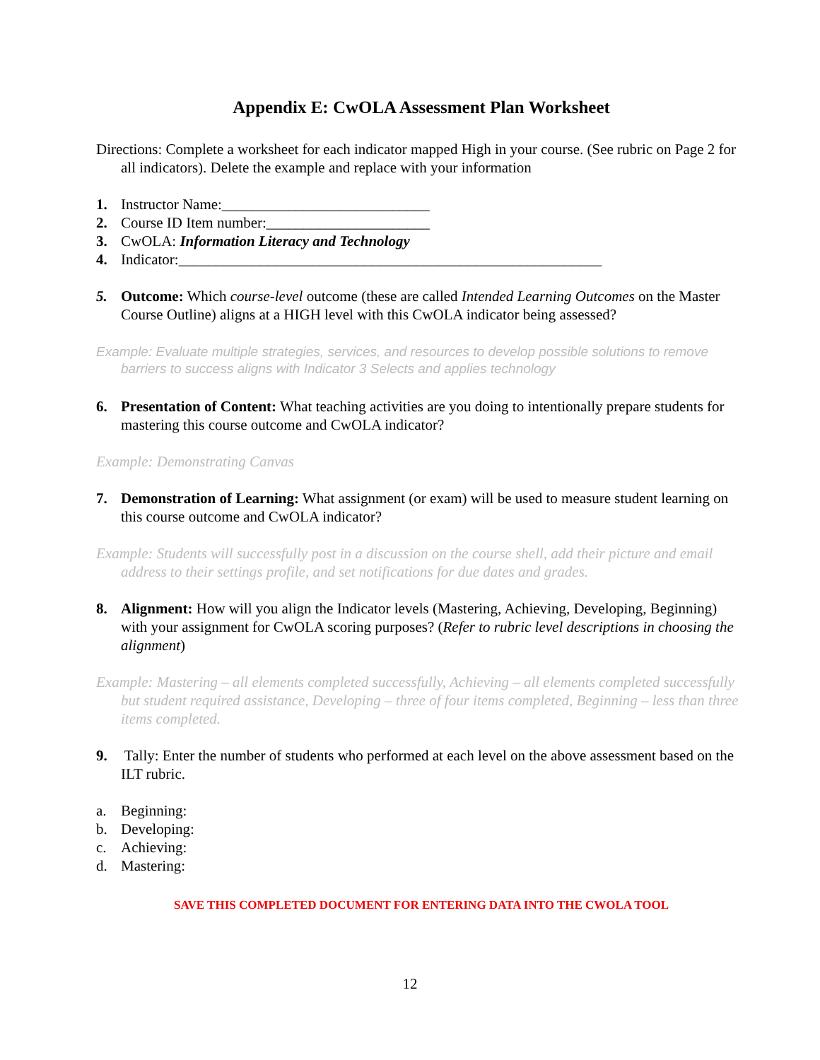Appendix E: CwOLA Assessment Plan Worksheet
Directions: Complete a worksheet for each indicator mapped High in your course. (See rubric on Page 2 for all indicators). Delete the example and replace with your information
1. Instructor Name:____________________________
2. Course ID Item number:______________________
3. CwOLA: Information Literacy and Technology
4. Indicator:_________________________________________________________
5. Outcome: Which course-level outcome (these are called Intended Learning Outcomes on the Master Course Outline) aligns at a HIGH level with this CwOLA indicator being assessed?
Example: Evaluate multiple strategies, services, and resources to develop possible solutions to remove barriers to success aligns with Indicator 3 Selects and applies technology
6. Presentation of Content: What teaching activities are you doing to intentionally prepare students for mastering this course outcome and CwOLA indicator?
Example: Demonstrating Canvas
7. Demonstration of Learning: What assignment (or exam) will be used to measure student learning on this course outcome and CwOLA indicator?
Example: Students will successfully post in a discussion on the course shell, add their picture and email address to their settings profile, and set notifications for due dates and grades.
8. Alignment: How will you align the Indicator levels (Mastering, Achieving, Developing, Beginning) with your assignment for CwOLA scoring purposes? (Refer to rubric level descriptions in choosing the alignment)
Example: Mastering – all elements completed successfully, Achieving – all elements completed successfully but student required assistance, Developing – three of four items completed, Beginning – less than three items completed.
9. Tally: Enter the number of students who performed at each level on the above assessment based on the ILT rubric.
a. Beginning:
b. Developing:
c. Achieving:
d. Mastering:
SAVE THIS COMPLETED DOCUMENT FOR ENTERING DATA INTO THE CWOLA TOOL
12